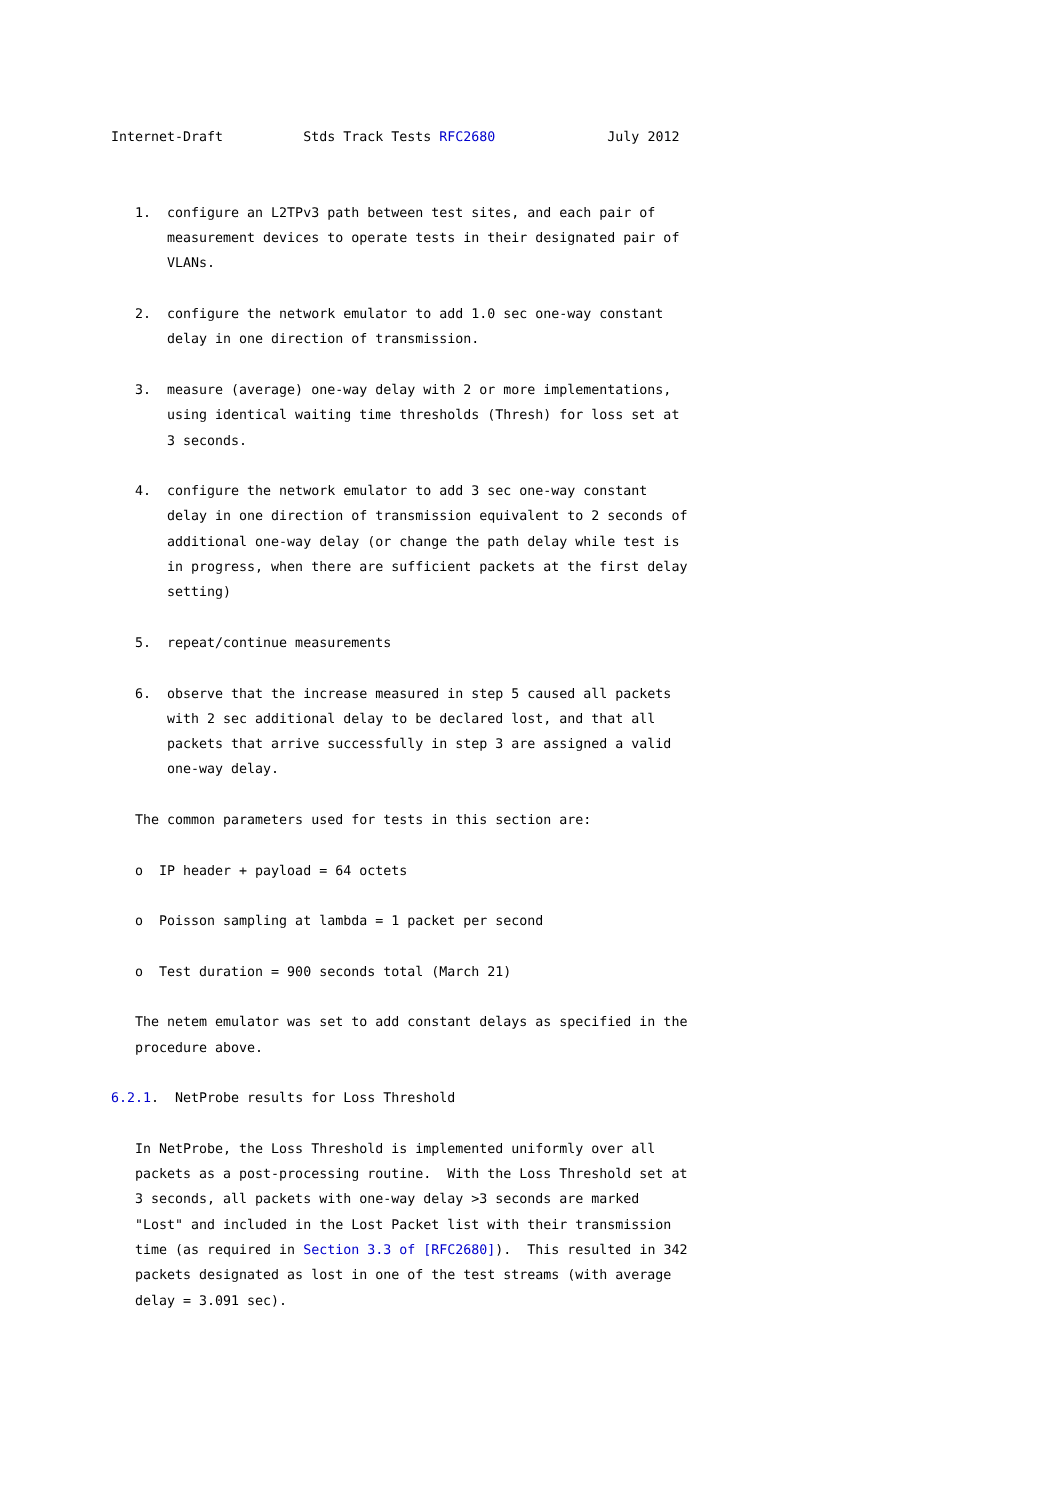Internet-Draft          Stds Track Tests RFC2680              July 2012


   1.  configure an L2TPv3 path between test sites, and each pair of
       measurement devices to operate tests in their designated pair of
       VLANs.

   2.  configure the network emulator to add 1.0 sec one-way constant
       delay in one direction of transmission.

   3.  measure (average) one-way delay with 2 or more implementations,
       using identical waiting time thresholds (Thresh) for loss set at
       3 seconds.

   4.  configure the network emulator to add 3 sec one-way constant
       delay in one direction of transmission equivalent to 2 seconds of
       additional one-way delay (or change the path delay while test is
       in progress, when there are sufficient packets at the first delay
       setting)

   5.  repeat/continue measurements

   6.  observe that the increase measured in step 5 caused all packets
       with 2 sec additional delay to be declared lost, and that all
       packets that arrive successfully in step 3 are assigned a valid
       one-way delay.

   The common parameters used for tests in this section are:

   o  IP header + payload = 64 octets

   o  Poisson sampling at lambda = 1 packet per second

   o  Test duration = 900 seconds total (March 21)

   The netem emulator was set to add constant delays as specified in the
   procedure above.

6.2.1.  NetProbe results for Loss Threshold

   In NetProbe, the Loss Threshold is implemented uniformly over all
   packets as a post-processing routine.  With the Loss Threshold set at
   3 seconds, all packets with one-way delay >3 seconds are marked
   "Lost" and included in the Lost Packet list with their transmission
   time (as required in Section 3.3 of [RFC2680]).  This resulted in 342
   packets designated as lost in one of the test streams (with average
   delay = 3.091 sec).